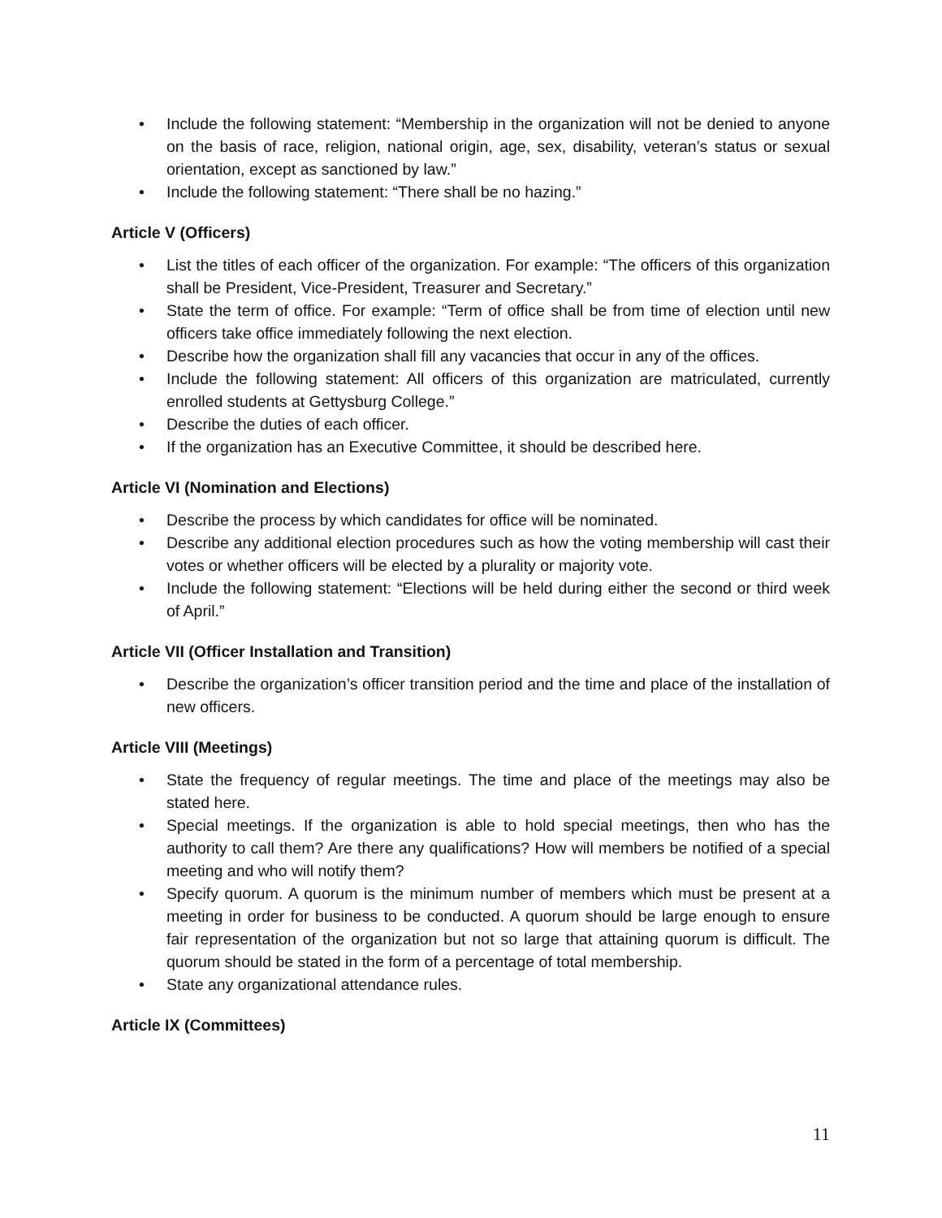• Include the following statement: “Membership in the organization will not be denied to anyone on the basis of race, religion, national origin, age, sex, disability, veteran’s status or sexual orientation, except as sanctioned by law.”
• Include the following statement: “There shall be no hazing.”
Article V (Officers)
• List the titles of each officer of the organization. For example: “The officers of this organization shall be President, Vice-President, Treasurer and Secretary.”
• State the term of office. For example: “Term of office shall be from time of election until new officers take office immediately following the next election.
• Describe how the organization shall fill any vacancies that occur in any of the offices.
• Include the following statement: All officers of this organization are matriculated, currently enrolled students at Gettysburg College.”
• Describe the duties of each officer.
• If the organization has an Executive Committee, it should be described here.
Article VI (Nomination and Elections)
• Describe the process by which candidates for office will be nominated.
• Describe any additional election procedures such as how the voting membership will cast their votes or whether officers will be elected by a plurality or majority vote.
• Include the following statement: “Elections will be held during either the second or third week of April.”
Article VII (Officer Installation and Transition)
• Describe the organization’s officer transition period and the time and place of the installation of new officers.
Article VIII (Meetings)
• State the frequency of regular meetings. The time and place of the meetings may also be stated here.
• Special meetings. If the organization is able to hold special meetings, then who has the authority to call them? Are there any qualifications? How will members be notified of a special meeting and who will notify them?
• Specify quorum. A quorum is the minimum number of members which must be present at a meeting in order for business to be conducted. A quorum should be large enough to ensure fair representation of the organization but not so large that attaining quorum is difficult. The quorum should be stated in the form of a percentage of total membership.
• State any organizational attendance rules.
Article IX (Committees)
11